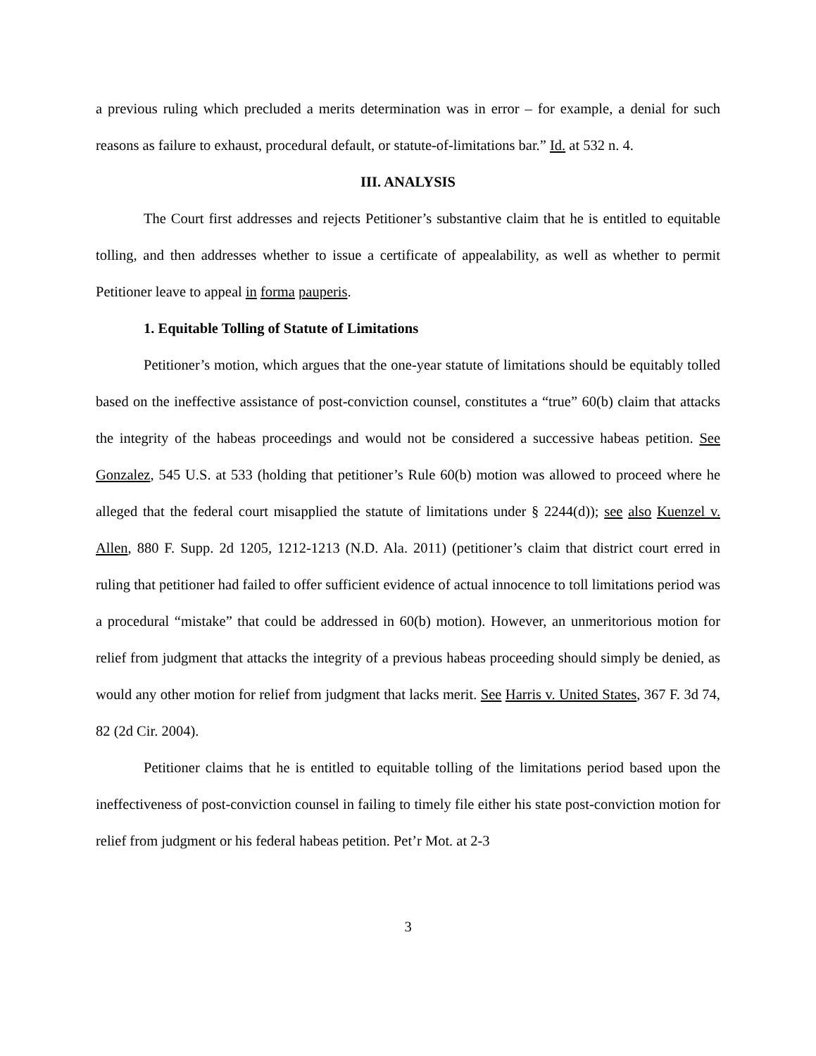a previous ruling which precluded a merits determination was in error – for example, a denial for such reasons as failure to exhaust, procedural default, or statute-of-limitations bar.” Id. at 532 n. 4.
III. ANALYSIS
The Court first addresses and rejects Petitioner’s substantive claim that he is entitled to equitable tolling, and then addresses whether to issue a certificate of appealability, as well as whether to permit Petitioner leave to appeal in forma pauperis.
1. Equitable Tolling of Statute of Limitations
Petitioner’s motion, which argues that the one-year statute of limitations should be equitably tolled based on the ineffective assistance of post-conviction counsel, constitutes a “true” 60(b) claim that attacks the integrity of the habeas proceedings and would not be considered a successive habeas petition. See Gonzalez, 545 U.S. at 533 (holding that petitioner’s Rule 60(b) motion was allowed to proceed where he alleged that the federal court misapplied the statute of limitations under § 2244(d)); see also Kuenzel v. Allen, 880 F. Supp. 2d 1205, 1212-1213 (N.D. Ala. 2011) (petitioner’s claim that district court erred in ruling that petitioner had failed to offer sufficient evidence of actual innocence to toll limitations period was a procedural “mistake” that could be addressed in 60(b) motion). However, an unmeritorious motion for relief from judgment that attacks the integrity of a previous habeas proceeding should simply be denied, as would any other motion for relief from judgment that lacks merit. See Harris v. United States, 367 F. 3d 74, 82 (2d Cir. 2004).
Petitioner claims that he is entitled to equitable tolling of the limitations period based upon the ineffectiveness of post-conviction counsel in failing to timely file either his state post-conviction motion for relief from judgment or his federal habeas petition. Pet’r Mot. at 2-3
3